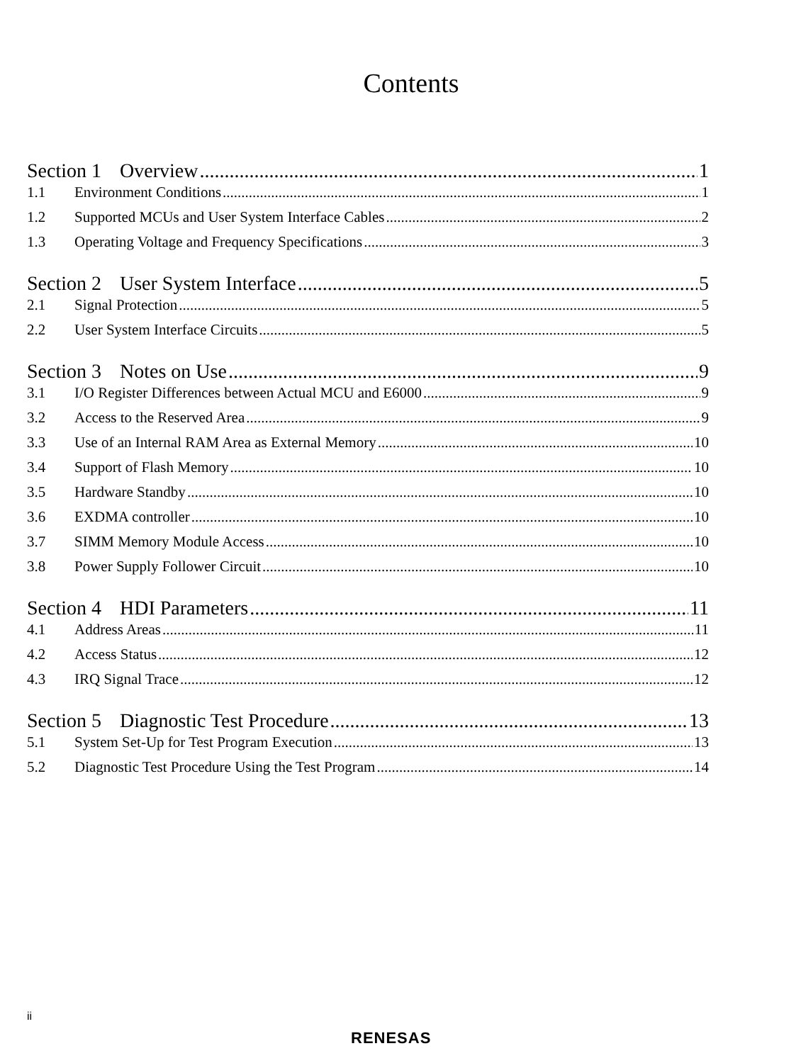Contents
Section 1 Overview 1
1.1 Environment Conditions 1
1.2 Supported MCUs and User System Interface Cables 2
1.3 Operating Voltage and Frequency Specifications 3
Section 2 User System Interface 5
2.1 Signal Protection 5
2.2 User System Interface Circuits 5
Section 3 Notes on Use 9
3.1 I/O Register Differences between Actual MCU and E6000 9
3.2 Access to the Reserved Area 9
3.3 Use of an Internal RAM Area as External Memory 10
3.4 Support of Flash Memory 10
3.5 Hardware Standby 10
3.6 EXDMA controller 10
3.7 SIMM Memory Module Access 10
3.8 Power Supply Follower Circuit 10
Section 4 HDI Parameters 11
4.1 Address Areas 11
4.2 Access Status 12
4.3 IRQ Signal Trace 12
Section 5 Diagnostic Test Procedure 13
5.1 System Set-Up for Test Program Execution 13
5.2 Diagnostic Test Procedure Using the Test Program 14
ii
RENESAS